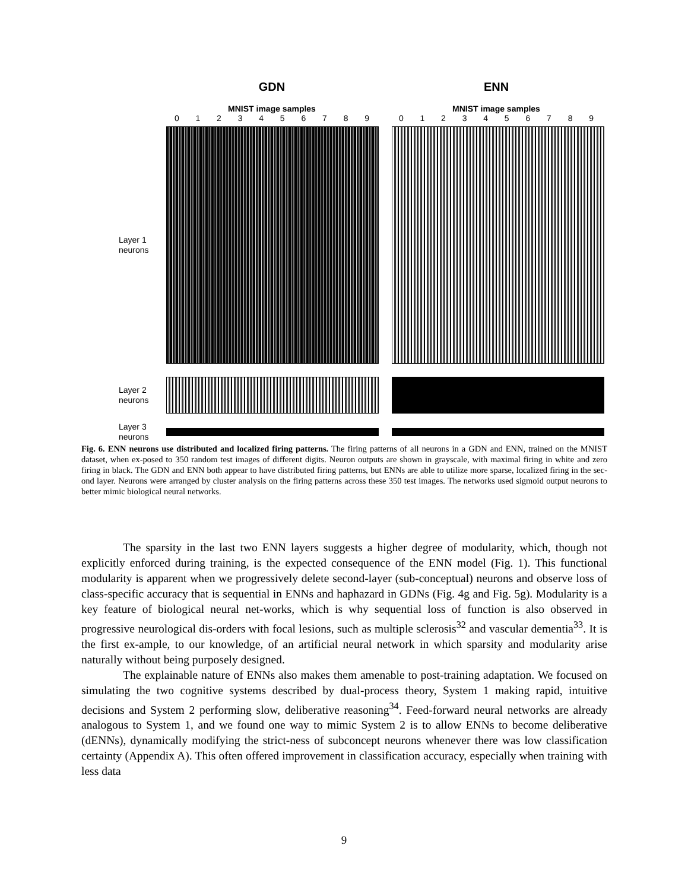GDN
MNIST image samples
0123456789
ENN
MNIST image samples
0123456789
Layer 1
neurons
Layer 2
neurons
Layer 3
neurons
Fig. 6. ENN neurons use distributed and localized firing patterns. The firing patterns of all neurons in a GDN and ENN, trained on the MNIST dataset, when ex-posed to 350 random test images of different digits. Neuron outputs are shown in grayscale, with maximal firing in white and zero firing in black. The GDN and ENN both appear to have distributed firing patterns, but ENNs are able to utilize more sparse, localized firing in the sec-ond layer. Neurons were arranged by cluster analysis on the firing patterns across these 350 test images. The networks used sigmoid output neurons to better mimic biological neural networks.
The sparsity in the last two ENN layers suggests a higher degree of modularity, which, though not explicitly enforced during training, is the expected consequence of the ENN model (Fig. 1). This functional modularity is apparent when we progressively delete second-layer (sub-conceptual) neurons and observe loss of class-specific accuracy that is sequential in ENNs and haphazard in GDNs (Fig. 4g and Fig. 5g). Modularity is a key feature of biological neural net-works, which is why sequential loss of function is also observed in progressive neurological dis-orders with focal lesions, such as multiple sclerosis<sup>32</sup> and vascular dementia<sup>33</sup>. It is the first ex-ample, to our knowledge, of an artificial neural network in which sparsity and modularity arise naturally without being purposely designed.
The explainable nature of ENNs also makes them amenable to post-training adaptation. We focused on simulating the two cognitive systems described by dual-process theory, System 1 making rapid, intuitive decisions and System 2 performing slow, deliberative reasoning<sup>34</sup>. Feed-forward neural networks are already analogous to System 1, and we found one way to mimic System 2 is to allow ENNs to become deliberative (dENNs), dynamically modifying the strict-ness of subconcept neurons whenever there was low classification certainty (Appendix A). This often offered improvement in classification accuracy, especially when training with less data
9